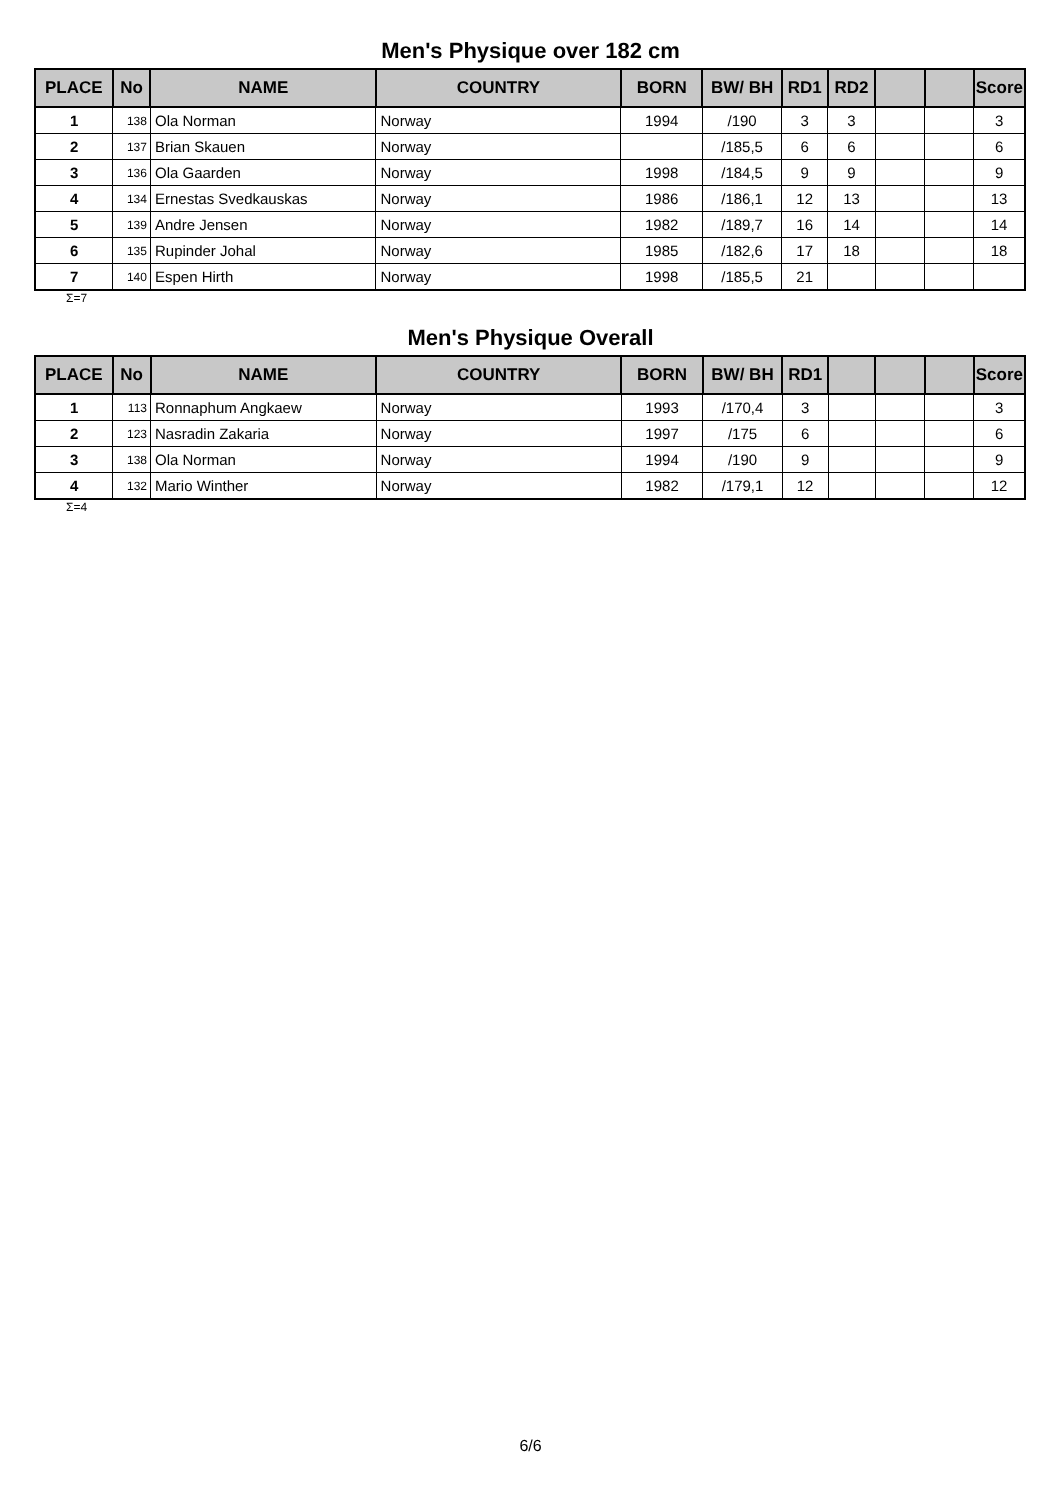Men's Physique over 182 cm
| PLACE | No | NAME | COUNTRY | BORN | BW/ BH | RD1 | RD2 | | | Score |
| --- | --- | --- | --- | --- | --- | --- | --- | --- | --- | --- |
| 1 | 138 | Ola Norman | Norway | 1994 | /190 | 3 | 3 | | | 3 |
| 2 | 137 | Brian Skauen | Norway | | /185,5 | 6 | 6 | | | 6 |
| 3 | 136 | Ola Gaarden | Norway | 1998 | /184,5 | 9 | 9 | | | 9 |
| 4 | 134 | Ernestas Svedkauskas | Norway | 1986 | /186,1 | 12 | 13 | | | 13 |
| 5 | 139 | Andre Jensen | Norway | 1982 | /189,7 | 16 | 14 | | | 14 |
| 6 | 135 | Rupinder Johal | Norway | 1985 | /182,6 | 17 | 18 | | | 18 |
| 7 | 140 | Espen Hirth | Norway | 1998 | /185,5 | 21 | | | | |
Σ=7
Men's Physique Overall
| PLACE | No | NAME | COUNTRY | BORN | BW/ BH | RD1 | | | | Score |
| --- | --- | --- | --- | --- | --- | --- | --- | --- | --- | --- |
| 1 | 113 | Ronnaphum Angkaew | Norway | 1993 | /170,4 | 3 | | | | 3 |
| 2 | 123 | Nasradin Zakaria | Norway | 1997 | /175 | 6 | | | | 6 |
| 3 | 138 | Ola Norman | Norway | 1994 | /190 | 9 | | | | 9 |
| 4 | 132 | Mario Winther | Norway | 1982 | /179,1 | 12 | | | | 12 |
Σ=4
6/6